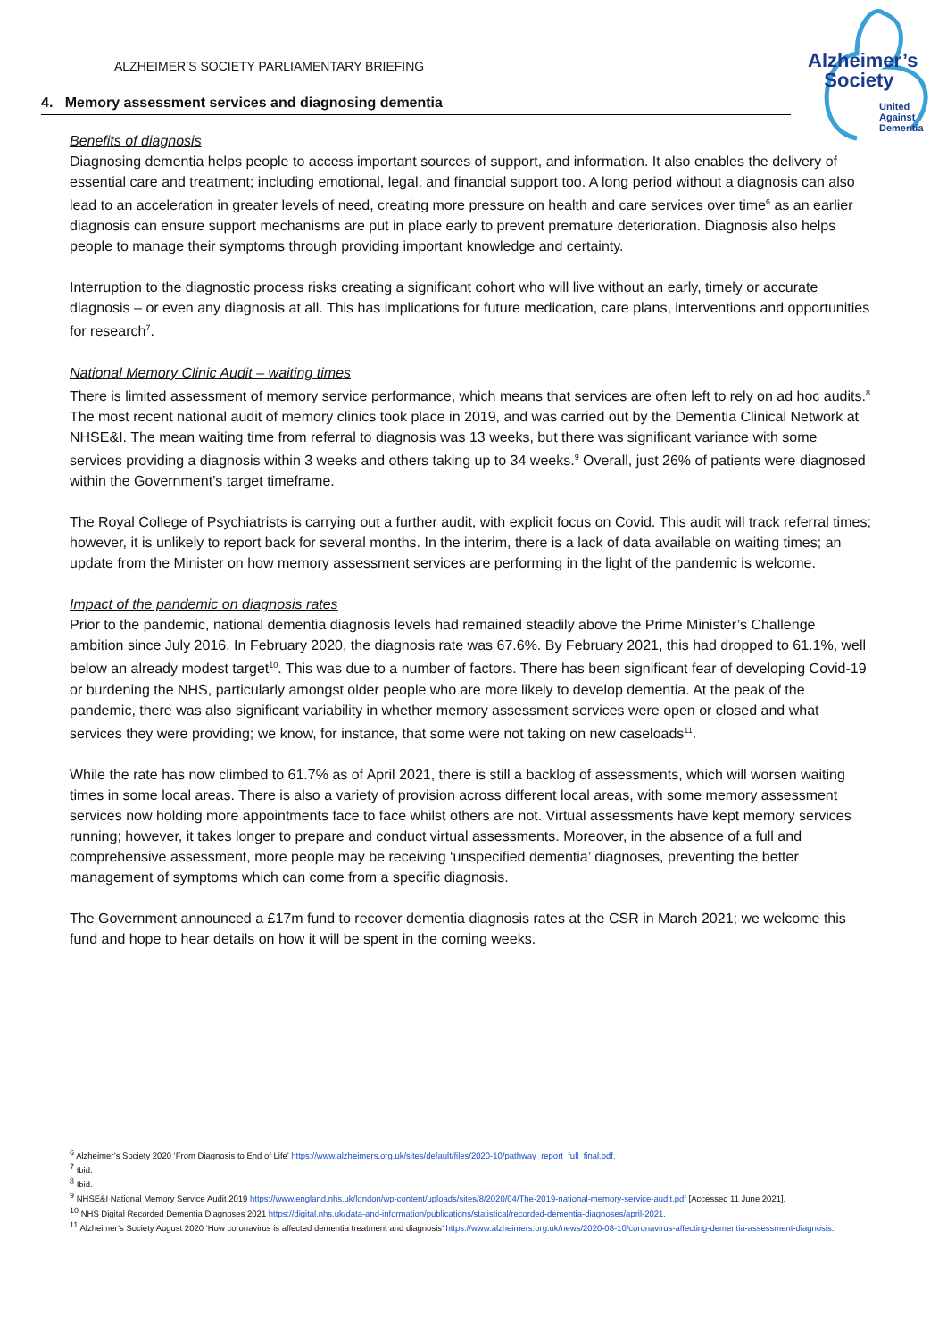ALZHEIMER’S SOCIETY PARLIAMENTARY BRIEFING
Alzheimer’s
Society
United
Against
Dementia
4. Memory assessment services and diagnosing dementia
Benefits of diagnosis
Diagnosing dementia helps people to access important sources of support, and information. It also enables the delivery of essential care and treatment; including emotional, legal, and financial support too. A long period without a diagnosis can also lead to an acceleration in greater levels of need, creating more pressure on health and care services over time<sup>6</sup> as an earlier diagnosis can ensure support mechanisms are put in place early to prevent premature deterioration. Diagnosis also helps people to manage their symptoms through providing important knowledge and certainty.
Interruption to the diagnostic process risks creating a significant cohort who will live without an early, timely or accurate diagnosis – or even any diagnosis at all. This has implications for future medication, care plans, interventions and opportunities for research<sup>7</sup>.
National Memory Clinic Audit – waiting times
There is limited assessment of memory service performance, which means that services are often left to rely on ad hoc audits.<sup>8</sup> The most recent national audit of memory clinics took place in 2019, and was carried out by the Dementia Clinical Network at NHSE&I. The mean waiting time from referral to diagnosis was 13 weeks, but there was significant variance with some services providing a diagnosis within 3 weeks and others taking up to 34 weeks.<sup>9</sup> Overall, just 26% of patients were diagnosed within the Government’s target timeframe.
The Royal College of Psychiatrists is carrying out a further audit, with explicit focus on Covid. This audit will track referral times; however, it is unlikely to report back for several months. In the interim, there is a lack of data available on waiting times; an update from the Minister on how memory assessment services are performing in the light of the pandemic is welcome.
Impact of the pandemic on diagnosis rates
Prior to the pandemic, national dementia diagnosis levels had remained steadily above the Prime Minister’s Challenge ambition since July 2016. In February 2020, the diagnosis rate was 67.6%. By February 2021, this had dropped to 61.1%, well below an already modest target<sup>10</sup>. This was due to a number of factors. There has been significant fear of developing Covid-19 or burdening the NHS, particularly amongst older people who are more likely to develop dementia. At the peak of the pandemic, there was also significant variability in whether memory assessment services were open or closed and what services they were providing; we know, for instance, that some were not taking on new caseloads<sup>11</sup>.
While the rate has now climbed to 61.7% as of April 2021, there is still a backlog of assessments, which will worsen waiting times in some local areas. There is also a variety of provision across different local areas, with some memory assessment services now holding more appointments face to face whilst others are not. Virtual assessments have kept memory services running; however, it takes longer to prepare and conduct virtual assessments. Moreover, in the absence of a full and comprehensive assessment, more people may be receiving ‘unspecified dementia’ diagnoses, preventing the better management of symptoms which can come from a specific diagnosis.
The Government announced a £17m fund to recover dementia diagnosis rates at the CSR in March 2021; we welcome this fund and hope to hear details on how it will be spent in the coming weeks.
<sup>6</sup> Alzheimer’s Society 2020 ‘From Diagnosis to End of Life’ https://www.alzheimers.org.uk/sites/default/files/2020-10/pathway_report_full_final.pdf.
<sup>7</sup> Ibid.
<sup>8</sup> Ibid.
<sup>9</sup> NHSE&I National Memory Service Audit 2019 https://www.england.nhs.uk/london/wp-content/uploads/sites/8/2020/04/The-2019-national-memory-service-audit.pdf [Accessed 11 June 2021].
<sup>10</sup> NHS Digital Recorded Dementia Diagnoses 2021 https://digital.nhs.uk/data-and-information/publications/statistical/recorded-dementia-diagnoses/april-2021.
<sup>11</sup> Alzheimer’s Society August 2020 ‘How coronavirus is affected dementia treatment and diagnosis’ https://www.alzheimers.org.uk/news/2020-08-10/coronavirus-affecting-dementia-assessment-diagnosis.